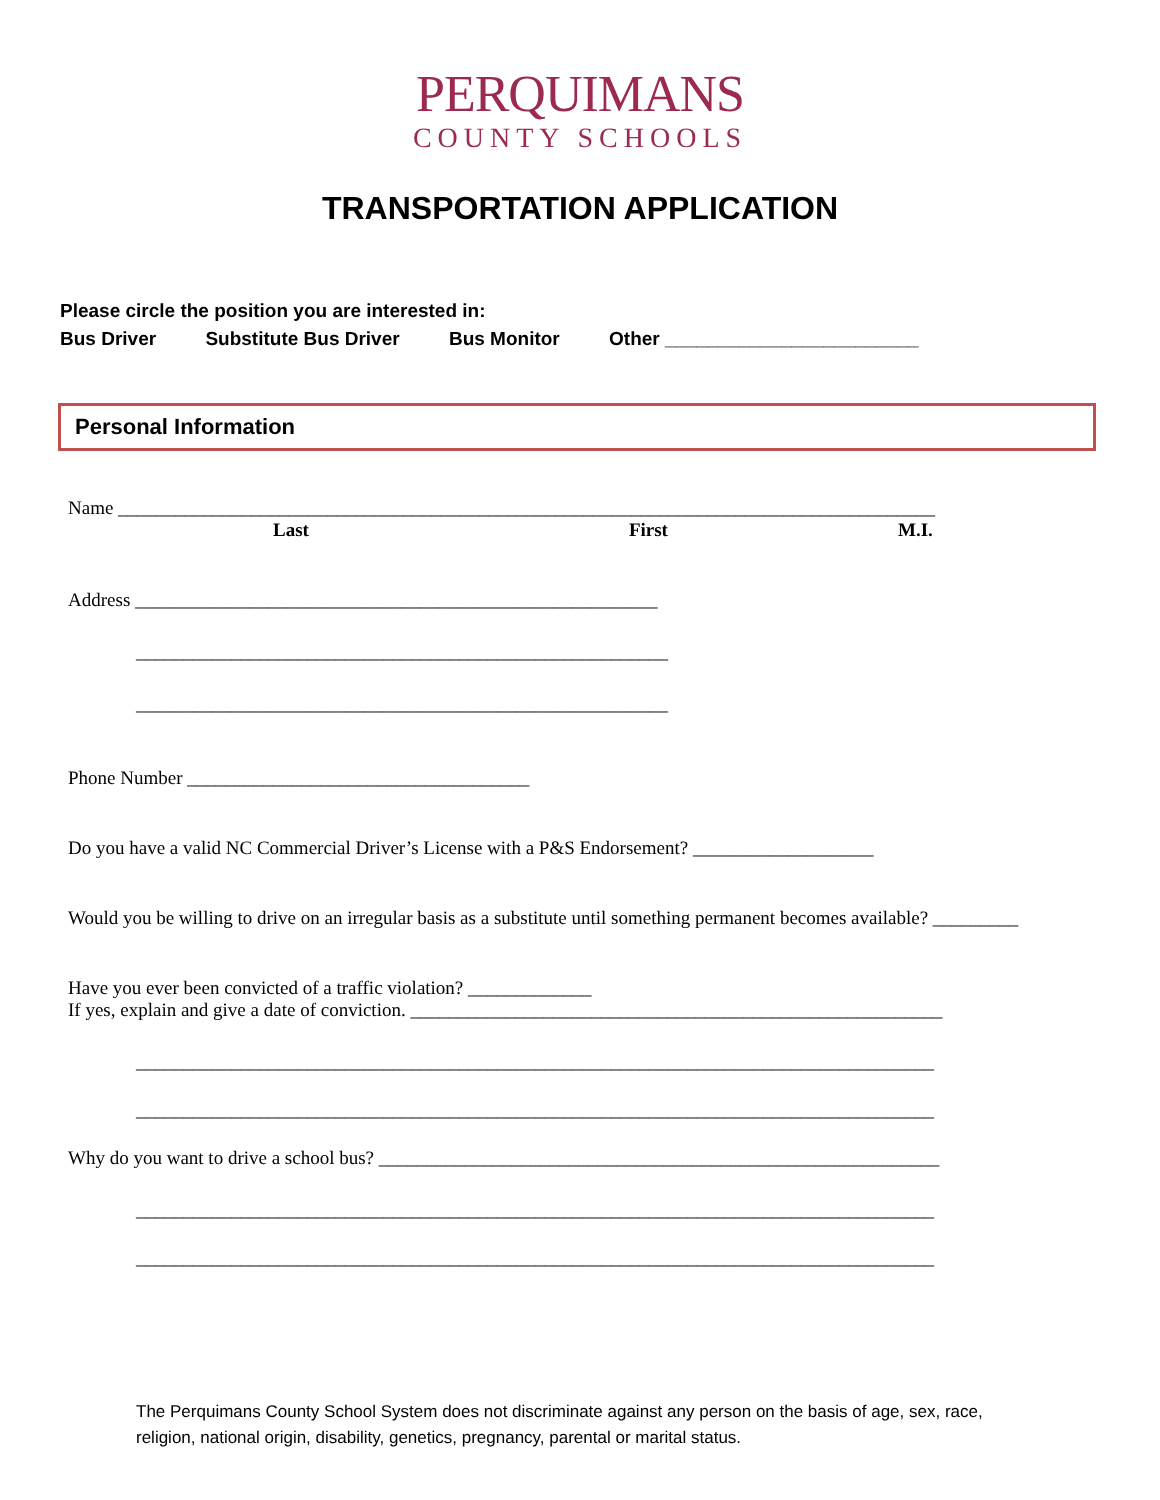PERQUIMANS
COUNTY SCHOOLS
TRANSPORTATION APPLICATION
Please circle the position you are interested in:
Bus Driver Substitute Bus Driver Bus Monitor Other ________________________
Personal Information
Name ______________________________________________________________________________________
Last First M.I.
Address _______________________________________________________
________________________________________________________
________________________________________________________
Phone Number ____________________________________
Do you have a valid NC Commercial Driver’s License with a P&S Endorsement? ___________________
Would you be willing to drive on an irregular basis as a substitute until something permanent becomes available? _________
Have you ever been convicted of a traffic violation? _____________
If yes, explain and give a date of conviction. ________________________________________________________
____________________________________________________________________________________
____________________________________________________________________________________
Why do you want to drive a school bus? ___________________________________________________________
____________________________________________________________________________________
____________________________________________________________________________________
The Perquimans County School System does not discriminate against any person on the basis of age, sex, race, religion, national origin, disability, genetics, pregnancy, parental or marital status.